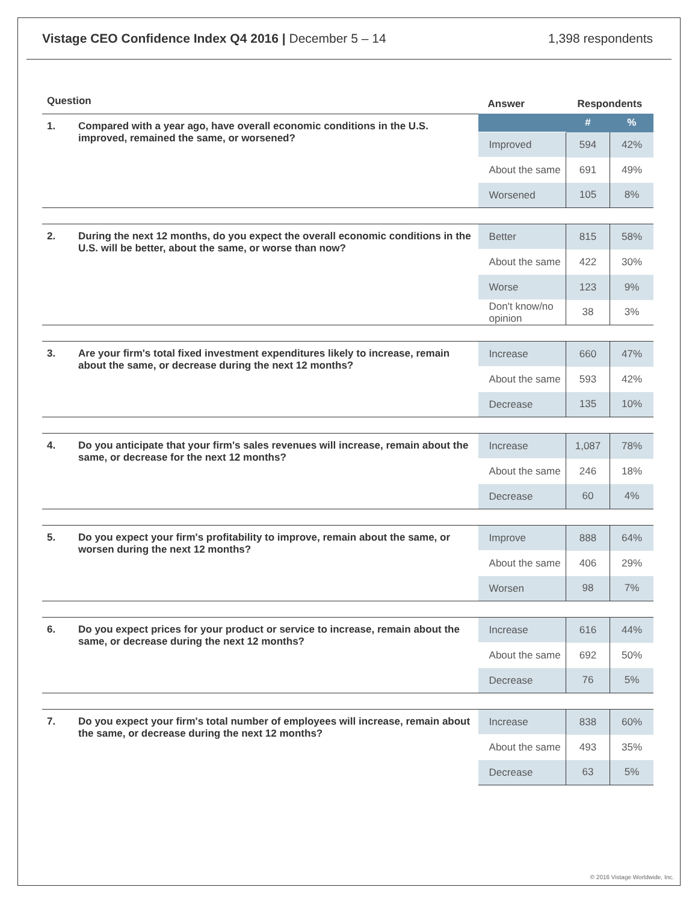Vistage CEO Confidence Index Q4 2016 | December 5 – 14
1,398 respondents
| Question | | Answer | Respondents | |
| --- | --- | --- | --- | --- |
| 1. | Compared with a year ago, have overall economic conditions in the U.S. improved, remained the same, or worsened? | | # | % |
| | | Improved | 594 | 42% |
| | | About the same | 691 | 49% |
| | | Worsened | 105 | 8% |
| 2. | During the next 12 months, do you expect the overall economic conditions in the U.S. will be better, about the same, or worse than now? | Better | 815 | 58% |
| | | About the same | 422 | 30% |
| | | Worse | 123 | 9% |
| | | Don't know/no opinion | 38 | 3% |
| 3. | Are your firm's total fixed investment expenditures likely to increase, remain about the same, or decrease during the next 12 months? | Increase | 660 | 47% |
| | | About the same | 593 | 42% |
| | | Decrease | 135 | 10% |
| 4. | Do you anticipate that your firm's sales revenues will increase, remain about the same, or decrease for the next 12 months? | Increase | 1,087 | 78% |
| | | About the same | 246 | 18% |
| | | Decrease | 60 | 4% |
| 5. | Do you expect your firm's profitability to improve, remain about the same, or worsen during the next 12 months? | Improve | 888 | 64% |
| | | About the same | 406 | 29% |
| | | Worsen | 98 | 7% |
| 6. | Do you expect prices for your product or service to increase, remain about the same, or decrease during the next 12 months? | Increase | 616 | 44% |
| | | About the same | 692 | 50% |
| | | Decrease | 76 | 5% |
| 7. | Do you expect your firm's total number of employees will increase, remain about the same, or decrease during the next 12 months? | Increase | 838 | 60% |
| | | About the same | 493 | 35% |
| | | Decrease | 63 | 5% |
© 2016 Vistage Worldwide, Inc.